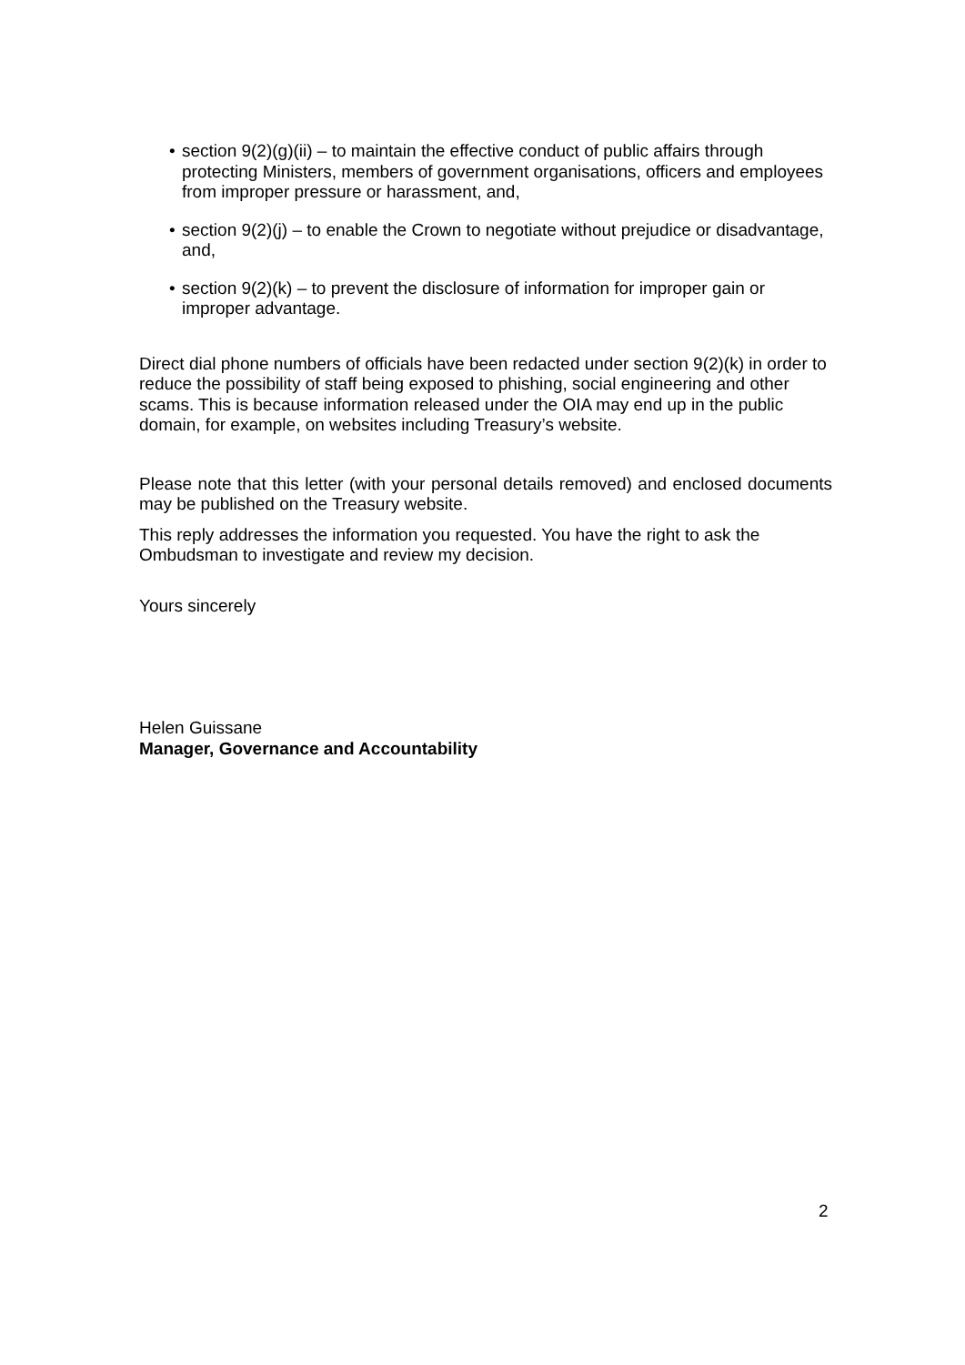• section 9(2)(g)(ii) – to maintain the effective conduct of public affairs through protecting Ministers, members of government organisations, officers and employees from improper pressure or harassment, and,
• section 9(2)(j) – to enable the Crown to negotiate without prejudice or disadvantage, and,
• section 9(2)(k) – to prevent the disclosure of information for improper gain or improper advantage.
Direct dial phone numbers of officials have been redacted under section 9(2)(k) in order to reduce the possibility of staff being exposed to phishing, social engineering and other scams. This is because information released under the OIA may end up in the public domain, for example, on websites including Treasury’s website.
Please note that this letter (with your personal details removed) and enclosed documents may be published on the Treasury website.
This reply addresses the information you requested. You have the right to ask the Ombudsman to investigate and review my decision.
Yours sincerely
Helen Guissane
Manager, Governance and Accountability
2